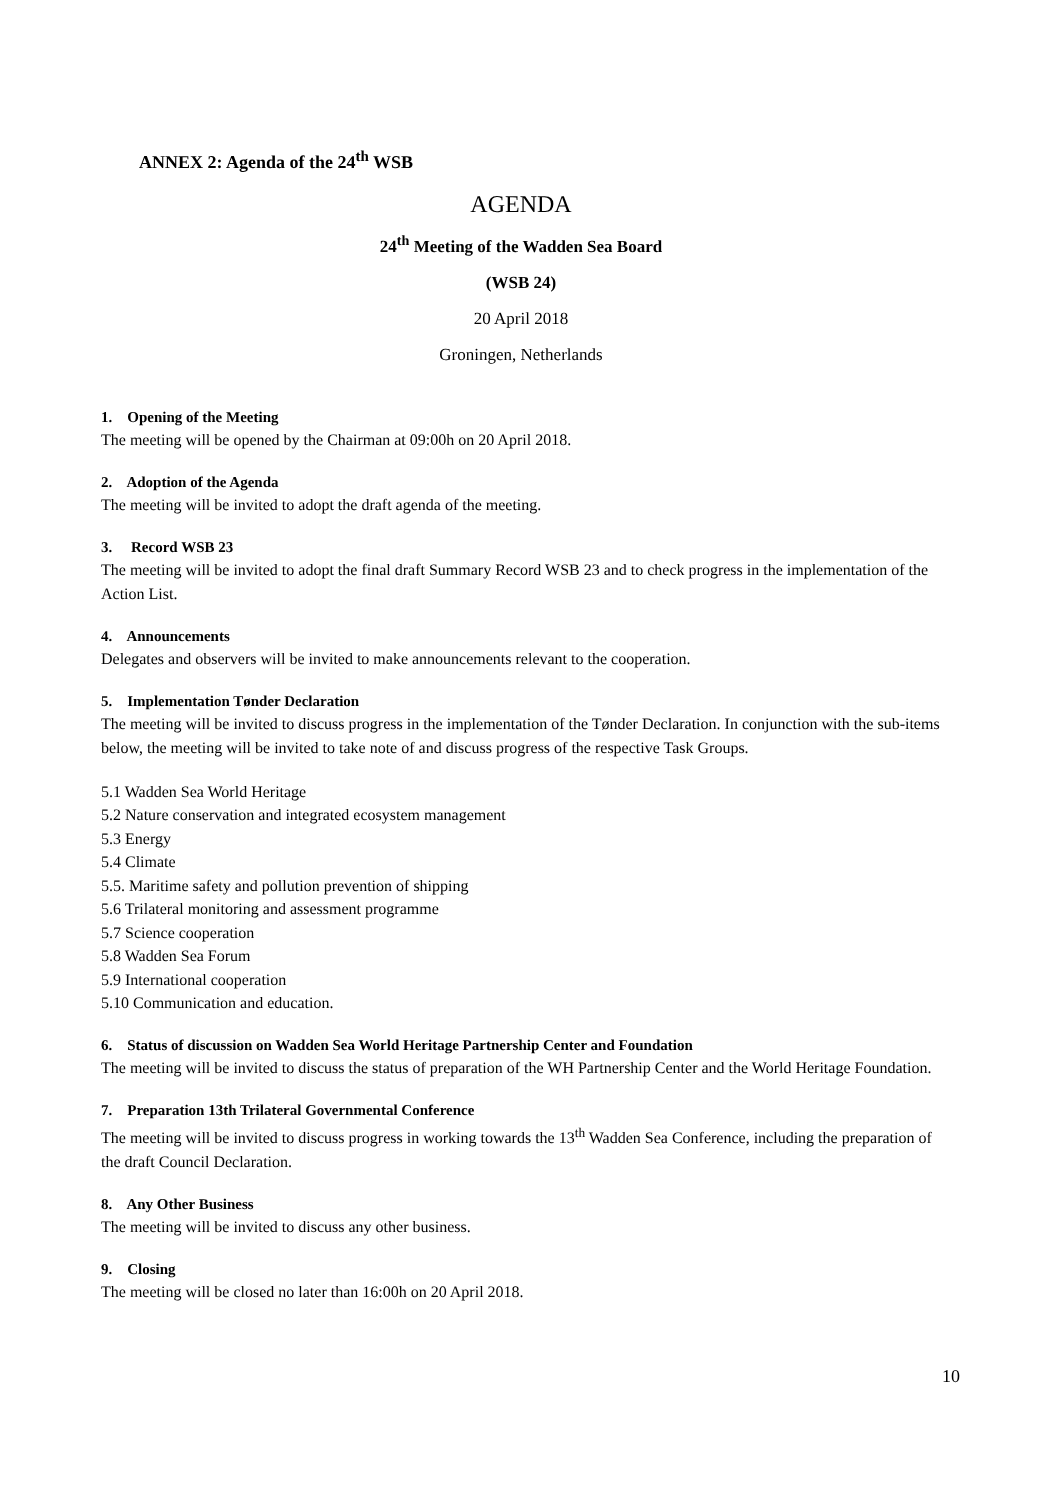ANNEX 2: Agenda of the 24<sup>th</sup> WSB
AGENDA
24<sup>th</sup> Meeting of the Wadden Sea Board
(WSB 24)
20 April 2018
Groningen, Netherlands
1. Opening of the Meeting
The meeting will be opened by the Chairman at 09:00h on 20 April 2018.
2. Adoption of the Agenda
The meeting will be invited to adopt the draft agenda of the meeting.
3. Record WSB 23
The meeting will be invited to adopt the final draft Summary Record WSB 23 and to check progress in the implementation of the Action List.
4. Announcements
Delegates and observers will be invited to make announcements relevant to the cooperation.
5. Implementation Tønder Declaration
The meeting will be invited to discuss progress in the implementation of the Tønder Declaration. In conjunction with the sub-items below, the meeting will be invited to take note of and discuss progress of the respective Task Groups.
5.1 Wadden Sea World Heritage
5.2 Nature conservation and integrated ecosystem management
5.3 Energy
5.4 Climate
5.5. Maritime safety and pollution prevention of shipping
5.6 Trilateral monitoring and assessment programme
5.7 Science cooperation
5.8 Wadden Sea Forum
5.9 International cooperation
5.10 Communication and education.
6. Status of discussion on Wadden Sea World Heritage Partnership Center and Foundation
The meeting will be invited to discuss the status of preparation of the WH Partnership Center and the World Heritage Foundation.
7. Preparation 13th Trilateral Governmental Conference
The meeting will be invited to discuss progress in working towards the 13<sup>th</sup> Wadden Sea Conference, including the preparation of the draft Council Declaration.
8. Any Other Business
The meeting will be invited to discuss any other business.
9. Closing
The meeting will be closed no later than 16:00h on 20 April 2018.
10